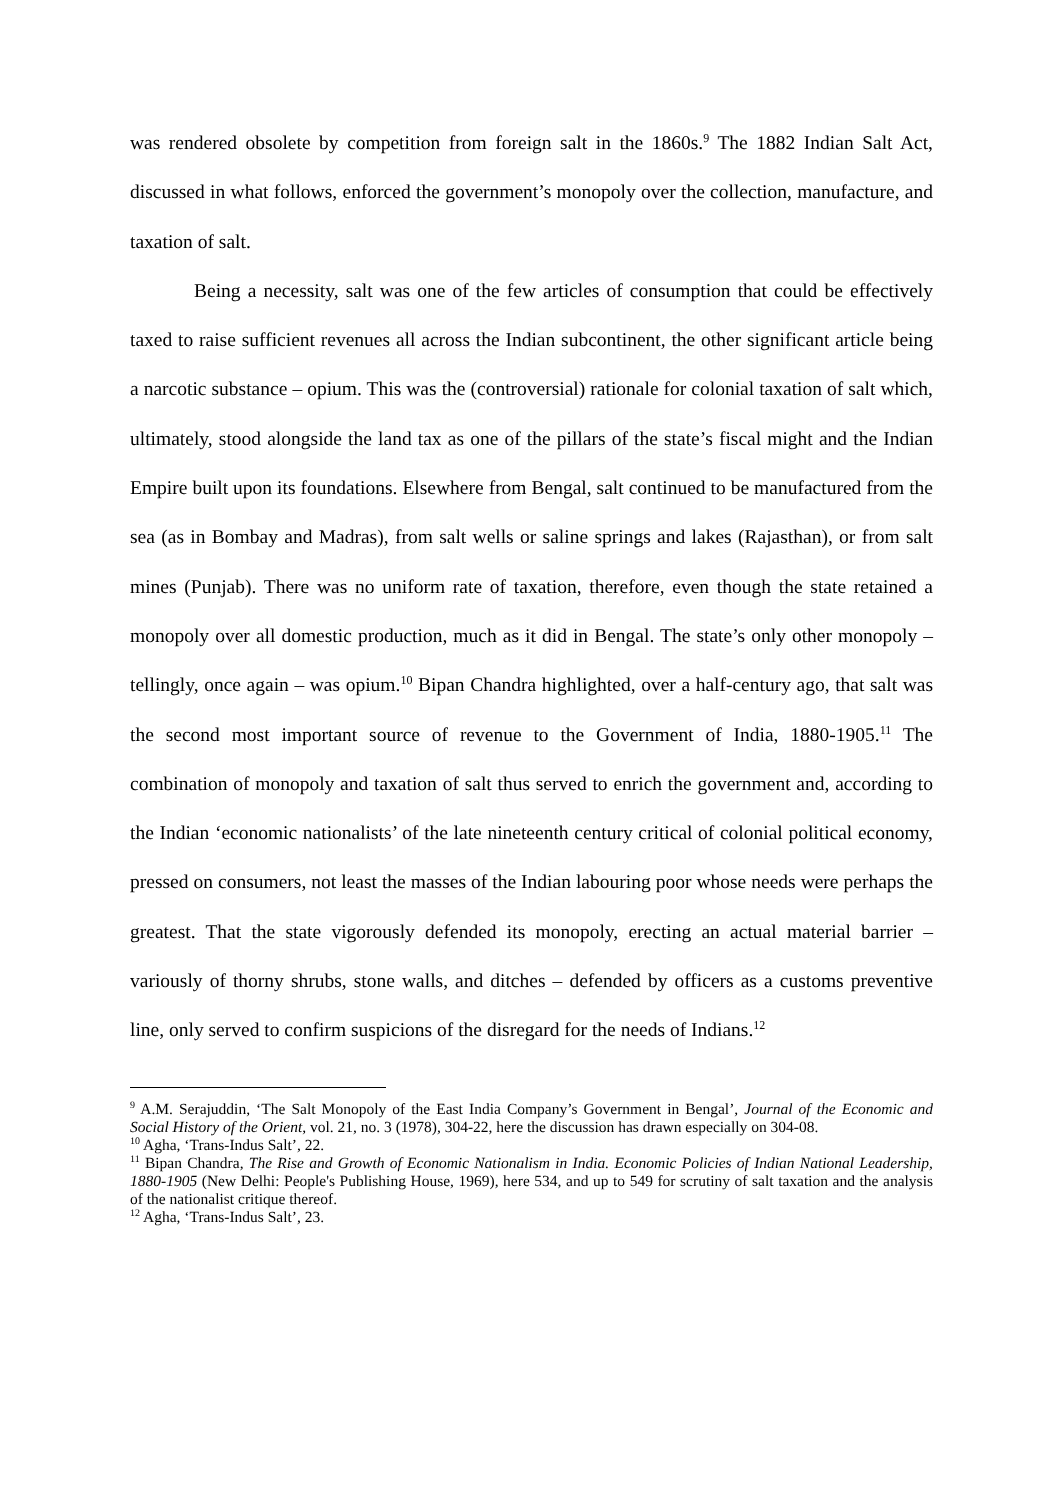was rendered obsolete by competition from foreign salt in the 1860s.<sup>9</sup> The 1882 Indian Salt Act, discussed in what follows, enforced the government’s monopoly over the collection, manufacture, and taxation of salt.
Being a necessity, salt was one of the few articles of consumption that could be effectively taxed to raise sufficient revenues all across the Indian subcontinent, the other significant article being a narcotic substance – opium. This was the (controversial) rationale for colonial taxation of salt which, ultimately, stood alongside the land tax as one of the pillars of the state’s fiscal might and the Indian Empire built upon its foundations. Elsewhere from Bengal, salt continued to be manufactured from the sea (as in Bombay and Madras), from salt wells or saline springs and lakes (Rajasthan), or from salt mines (Punjab). There was no uniform rate of taxation, therefore, even though the state retained a monopoly over all domestic production, much as it did in Bengal. The state’s only other monopoly – tellingly, once again – was opium.<sup>10</sup> Bipan Chandra highlighted, over a half-century ago, that salt was the second most important source of revenue to the Government of India, 1880-1905.<sup>11</sup> The combination of monopoly and taxation of salt thus served to enrich the government and, according to the Indian ‘economic nationalists’ of the late nineteenth century critical of colonial political economy, pressed on consumers, not least the masses of the Indian labouring poor whose needs were perhaps the greatest. That the state vigorously defended its monopoly, erecting an actual material barrier – variously of thorny shrubs, stone walls, and ditches – defended by officers as a customs preventive line, only served to confirm suspicions of the disregard for the needs of Indians.<sup>12</sup>
<sup>9</sup> A.M. Serajuddin, ‘The Salt Monopoly of the East India Company’s Government in Bengal’, Journal of the Economic and Social History of the Orient, vol. 21, no. 3 (1978), 304-22, here the discussion has drawn especially on 304-08.
<sup>10</sup> Agha, ‘Trans-Indus Salt’, 22.
<sup>11</sup> Bipan Chandra, The Rise and Growth of Economic Nationalism in India. Economic Policies of Indian National Leadership, 1880-1905 (New Delhi: People's Publishing House, 1969), here 534, and up to 549 for scrutiny of salt taxation and the analysis of the nationalist critique thereof.
<sup>12</sup> Agha, ‘Trans-Indus Salt’, 23.